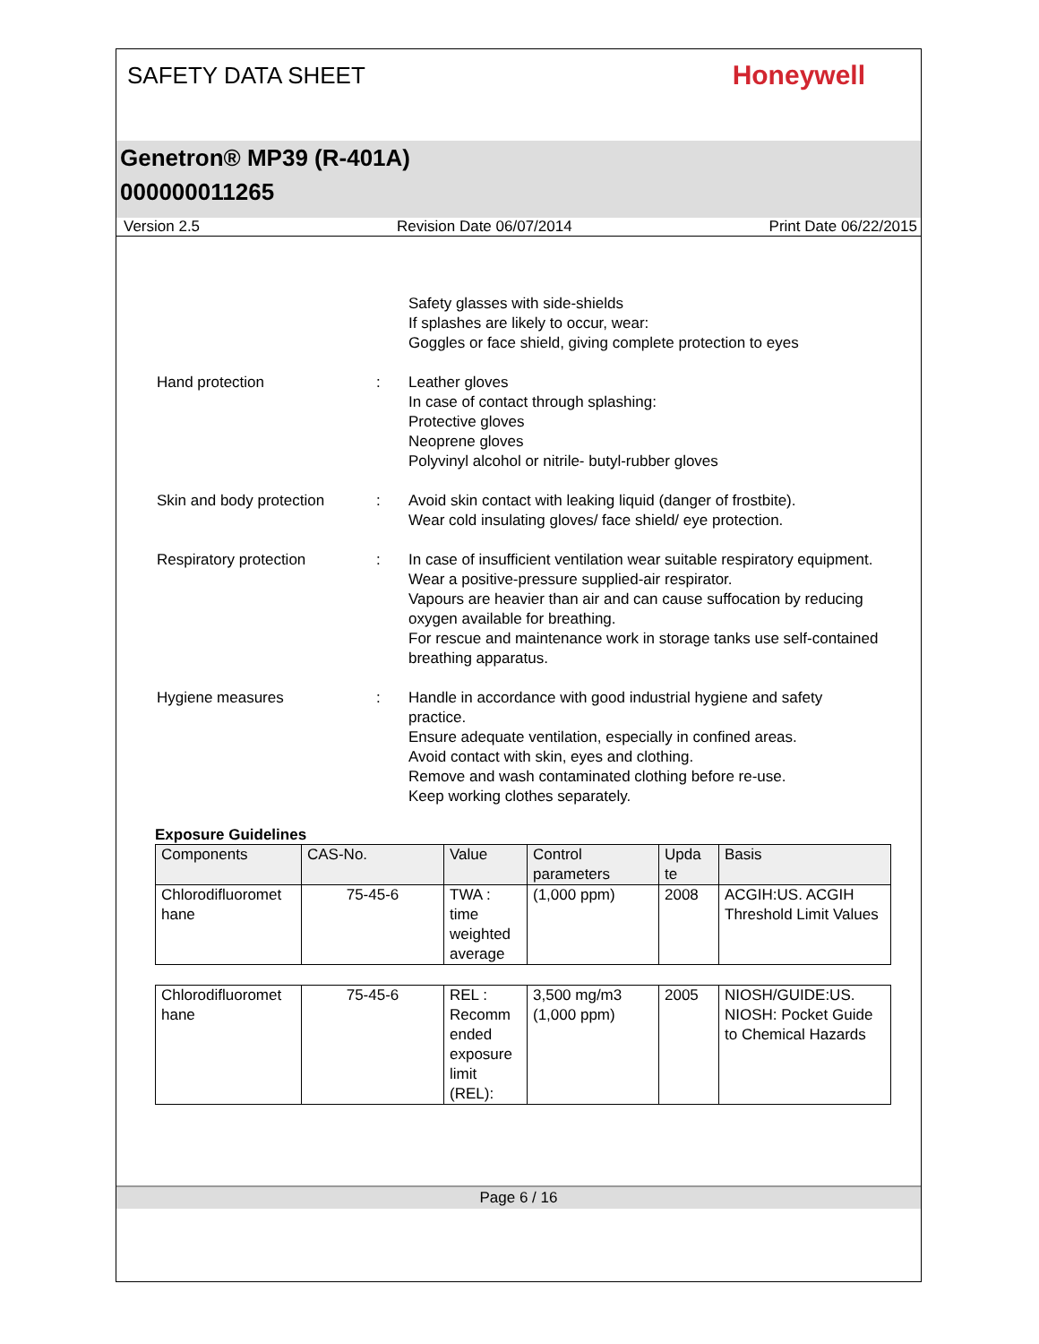SAFETY DATA SHEET
Honeywell
Genetron® MP39 (R-401A)
000000011265
Version 2.5 Revision Date 06/07/2014 Print Date 06/22/2015
Safety glasses with side-shields
If splashes are likely to occur, wear:
Goggles or face shield, giving complete protection to eyes
Hand protection : Leather gloves
In case of contact through splashing:
Protective gloves
Neoprene gloves
Polyvinyl alcohol or nitrile- butyl-rubber gloves
Skin and body protection : Avoid skin contact with leaking liquid (danger of frostbite).
Wear cold insulating gloves/ face shield/ eye protection.
Respiratory protection : In case of insufficient ventilation wear suitable respiratory equipment.
Wear a positive-pressure supplied-air respirator.
Vapours are heavier than air and can cause suffocation by reducing oxygen available for breathing.
For rescue and maintenance work in storage tanks use self-contained breathing apparatus.
Hygiene measures : Handle in accordance with good industrial hygiene and safety practice.
Ensure adequate ventilation, especially in confined areas.
Avoid contact with skin, eyes and clothing.
Remove and wash contaminated clothing before re-use.
Keep working clothes separately.
Exposure Guidelines
| Components | CAS-No. | Value | Control parameters | Upda te | Basis |
| --- | --- | --- | --- | --- | --- |
| Chlorodifluoromet hane | 75-45-6 | TWA : time weighted average | (1,000 ppm) | 2008 | ACGIH:US. ACGIH Threshold Limit Values |
| Chlorodifluoromet hane | 75-45-6 | REL : Recomm ended exposure limit (REL): | 3,500 mg/m3 (1,000 ppm) | 2005 | NIOSH/GUIDE:US. NIOSH: Pocket Guide to Chemical Hazards |
Page 6 / 16